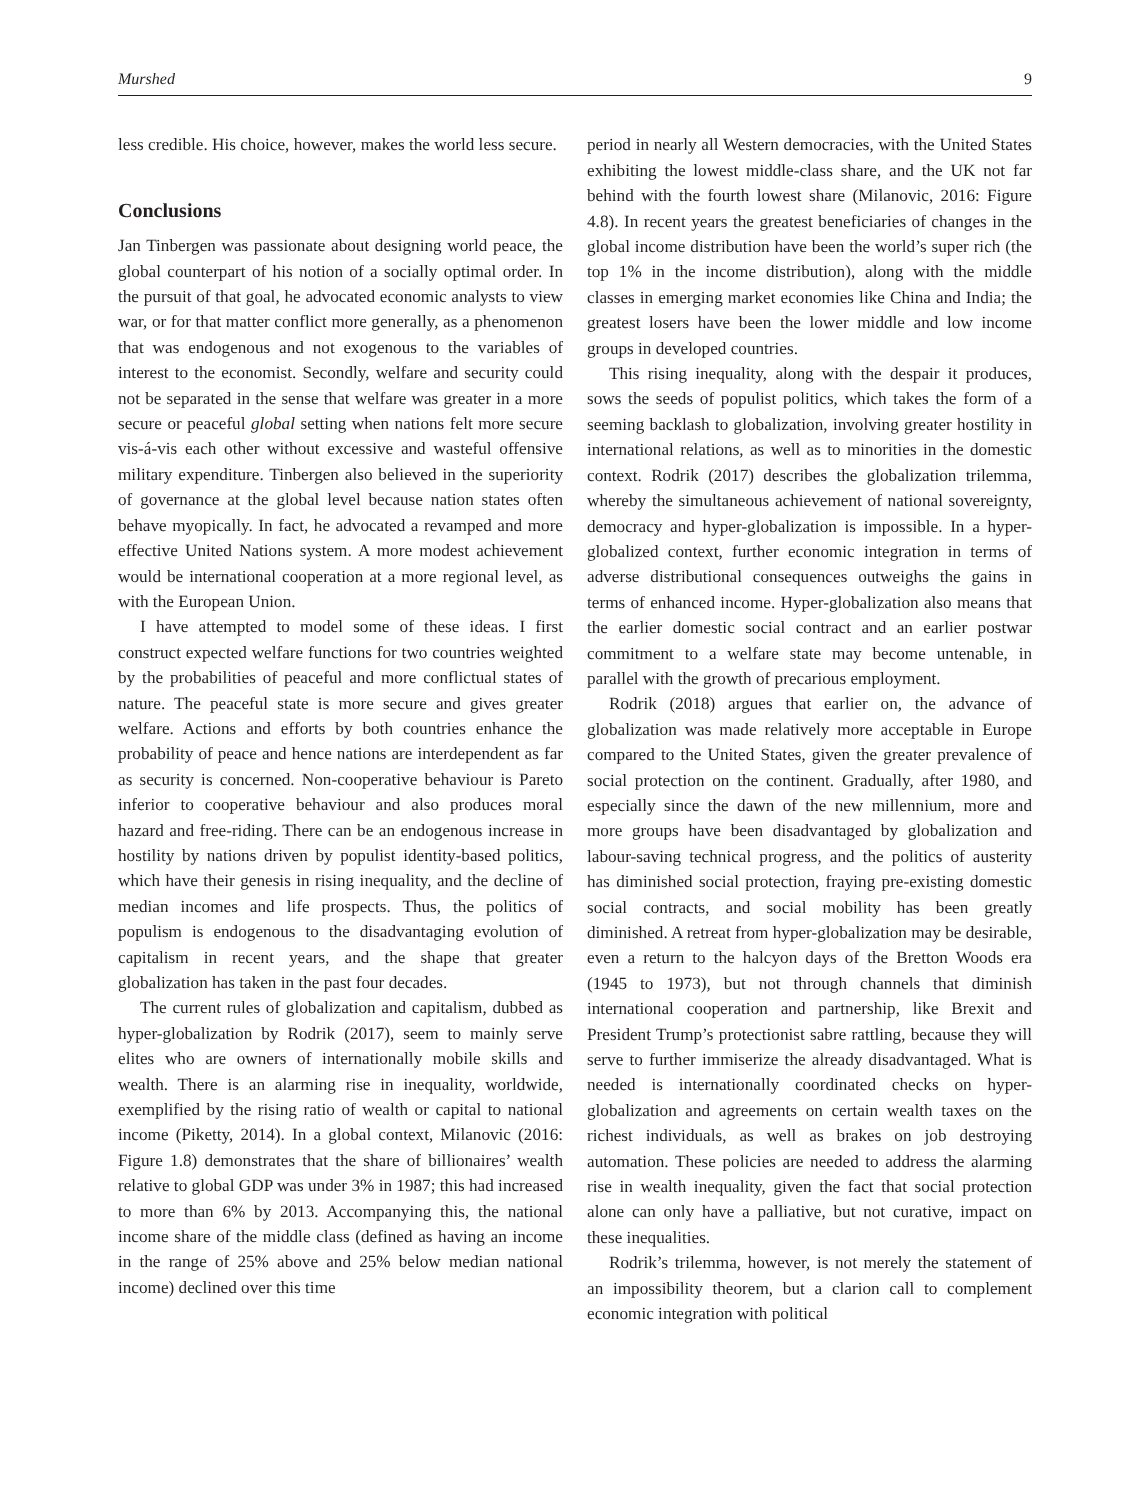Murshed 9
less credible. His choice, however, makes the world less secure.
Conclusions
Jan Tinbergen was passionate about designing world peace, the global counterpart of his notion of a socially optimal order. In the pursuit of that goal, he advocated economic analysts to view war, or for that matter conflict more generally, as a phenomenon that was endogenous and not exogenous to the variables of interest to the economist. Secondly, welfare and security could not be separated in the sense that welfare was greater in a more secure or peaceful global setting when nations felt more secure vis-á-vis each other without excessive and wasteful offensive military expenditure. Tinbergen also believed in the superiority of governance at the global level because nation states often behave myopically. In fact, he advocated a revamped and more effective United Nations system. A more modest achievement would be international cooperation at a more regional level, as with the European Union.
I have attempted to model some of these ideas. I first construct expected welfare functions for two countries weighted by the probabilities of peaceful and more conflictual states of nature. The peaceful state is more secure and gives greater welfare. Actions and efforts by both countries enhance the probability of peace and hence nations are interdependent as far as security is concerned. Non-cooperative behaviour is Pareto inferior to cooperative behaviour and also produces moral hazard and free-riding. There can be an endogenous increase in hostility by nations driven by populist identity-based politics, which have their genesis in rising inequality, and the decline of median incomes and life prospects. Thus, the politics of populism is endogenous to the disadvantaging evolution of capitalism in recent years, and the shape that greater globalization has taken in the past four decades.
The current rules of globalization and capitalism, dubbed as hyper-globalization by Rodrik (2017), seem to mainly serve elites who are owners of internationally mobile skills and wealth. There is an alarming rise in inequality, worldwide, exemplified by the rising ratio of wealth or capital to national income (Piketty, 2014). In a global context, Milanovic (2016: Figure 1.8) demonstrates that the share of billionaires’ wealth relative to global GDP was under 3% in 1987; this had increased to more than 6% by 2013. Accompanying this, the national income share of the middle class (defined as having an income in the range of 25% above and 25% below median national income) declined over this time
period in nearly all Western democracies, with the United States exhibiting the lowest middle-class share, and the UK not far behind with the fourth lowest share (Milanovic, 2016: Figure 4.8). In recent years the greatest beneficiaries of changes in the global income distribution have been the world’s super rich (the top 1% in the income distribution), along with the middle classes in emerging market economies like China and India; the greatest losers have been the lower middle and low income groups in developed countries.
This rising inequality, along with the despair it produces, sows the seeds of populist politics, which takes the form of a seeming backlash to globalization, involving greater hostility in international relations, as well as to minorities in the domestic context. Rodrik (2017) describes the globalization trilemma, whereby the simultaneous achievement of national sovereignty, democracy and hyper-globalization is impossible. In a hyper-globalized context, further economic integration in terms of adverse distributional consequences outweighs the gains in terms of enhanced income. Hyper-globalization also means that the earlier domestic social contract and an earlier postwar commitment to a welfare state may become untenable, in parallel with the growth of precarious employment.
Rodrik (2018) argues that earlier on, the advance of globalization was made relatively more acceptable in Europe compared to the United States, given the greater prevalence of social protection on the continent. Gradually, after 1980, and especially since the dawn of the new millennium, more and more groups have been disadvantaged by globalization and labour-saving technical progress, and the politics of austerity has diminished social protection, fraying pre-existing domestic social contracts, and social mobility has been greatly diminished. A retreat from hyper-globalization may be desirable, even a return to the halcyon days of the Bretton Woods era (1945 to 1973), but not through channels that diminish international cooperation and partnership, like Brexit and President Trump’s protectionist sabre rattling, because they will serve to further immiserize the already disadvantaged. What is needed is internationally coordinated checks on hyper-globalization and agreements on certain wealth taxes on the richest individuals, as well as brakes on job destroying automation. These policies are needed to address the alarming rise in wealth inequality, given the fact that social protection alone can only have a palliative, but not curative, impact on these inequalities.
Rodrik’s trilemma, however, is not merely the statement of an impossibility theorem, but a clarion call to complement economic integration with political